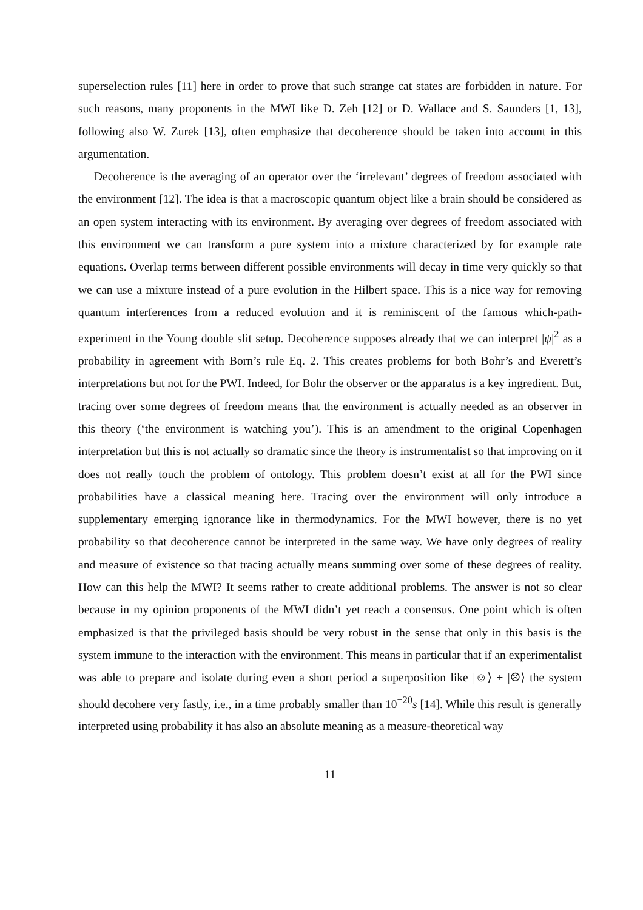superselection rules [11] here in order to prove that such strange cat states are forbidden in nature. For such reasons, many proponents in the MWI like D. Zeh [12] or D. Wallace and S. Saunders [1, 13], following also W. Zurek [13], often emphasize that decoherence should be taken into account in this argumentation.
Decoherence is the averaging of an operator over the ‘irrelevant’ degrees of freedom associated with the environment [12]. The idea is that a macroscopic quantum object like a brain should be considered as an open system interacting with its environment. By averaging over degrees of freedom associated with this environment we can transform a pure system into a mixture characterized by for example rate equations. Overlap terms between different possible environments will decay in time very quickly so that we can use a mixture instead of a pure evolution in the Hilbert space. This is a nice way for removing quantum interferences from a reduced evolution and it is reminiscent of the famous which-path-experiment in the Young double slit setup. Decoherence supposes already that we can interpret |ψ|<sup>2</sup> as a probability in agreement with Born’s rule Eq. 2. This creates problems for both Bohr’s and Everett’s interpretations but not for the PWI. Indeed, for Bohr the observer or the apparatus is a key ingredient. But, tracing over some degrees of freedom means that the environment is actually needed as an observer in this theory (‘the environment is watching you’). This is an amendment to the original Copenhagen interpretation but this is not actually so dramatic since the theory is instrumentalist so that improving on it does not really touch the problem of ontology. This problem doesn’t exist at all for the PWI since probabilities have a classical meaning here. Tracing over the environment will only introduce a supplementary emerging ignorance like in thermodynamics. For the MWI however, there is no yet probability so that decoherence cannot be interpreted in the same way. We have only degrees of reality and measure of existence so that tracing actually means summing over some of these degrees of reality. How can this help the MWI? It seems rather to create additional problems. The answer is not so clear because in my opinion proponents of the MWI didn’t yet reach a consensus. One point which is often emphasized is that the privileged basis should be very robust in the sense that only in this basis is the system immune to the interaction with the environment. This means in particular that if an experimentalist was able to prepare and isolate during even a short period a superposition like |☺⟩ ± |☹⟩ the system should decohere very fastly, i.e., in a time probably smaller than 10<sup>−20</sup>s [14]. While this result is generally interpreted using probability it has also an absolute meaning as a measure-theoretical way
11